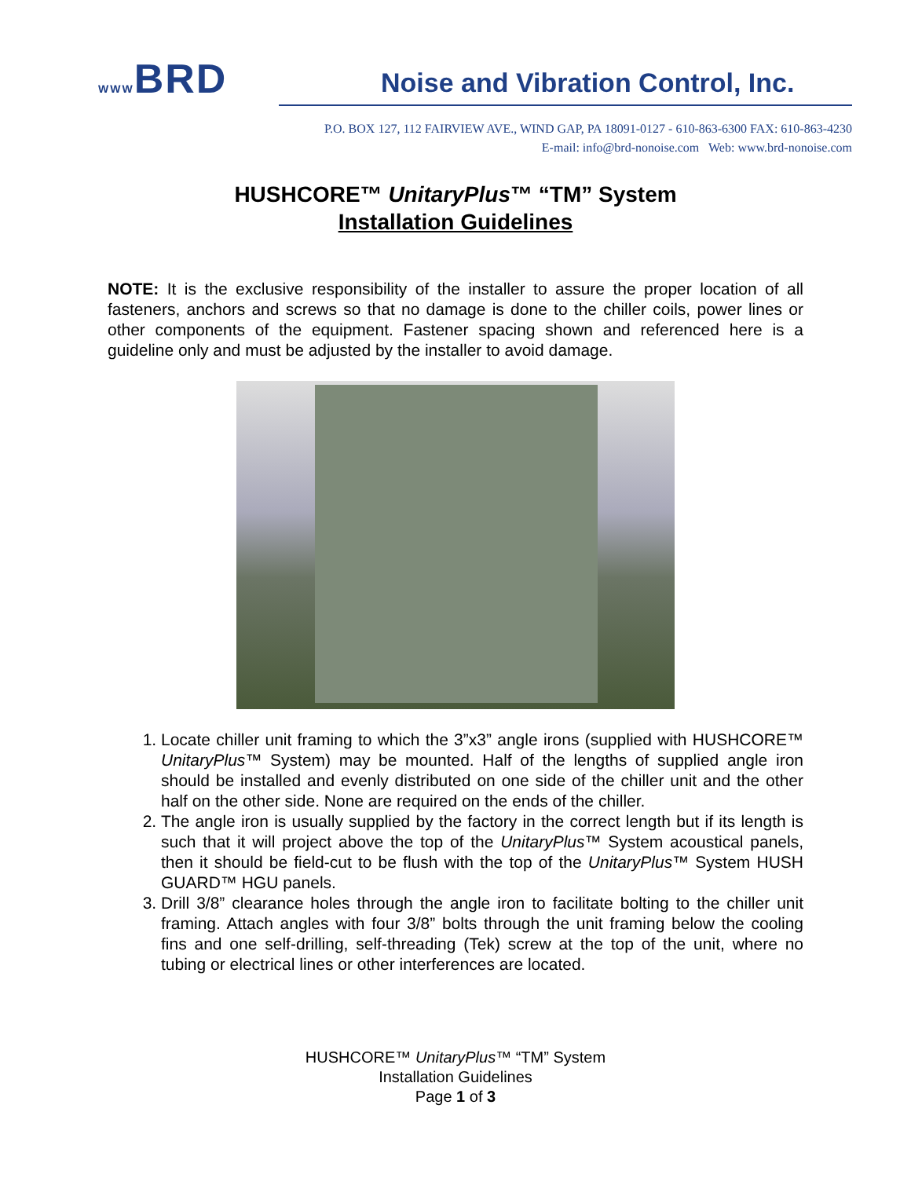WWWBRD
Noise and Vibration Control, Inc.
P.O. BOX 127, 112 FAIRVIEW AVE., WIND GAP, PA 18091-0127 - 610-863-6300 FAX: 610-863-4230
E-mail: info@brd-nonoise.com Web: www.brd-nonoise.com
HUSHCORE™ UnitaryPlus™ “TM” System
Installation Guidelines
NOTE: It is the exclusive responsibility of the installer to assure the proper location of all fasteners, anchors and screws so that no damage is done to the chiller coils, power lines or other components of the equipment. Fastener spacing shown and referenced here is a guideline only and must be adjusted by the installer to avoid damage.
1. Locate chiller unit framing to which the 3”x3” angle irons (supplied with HUSHCORE™ UnitaryPlus™ System) may be mounted. Half of the lengths of supplied angle iron should be installed and evenly distributed on one side of the chiller unit and the other half on the other side. None are required on the ends of the chiller.
2. The angle iron is usually supplied by the factory in the correct length but if its length is such that it will project above the top of the UnitaryPlus™ System acoustical panels, then it should be field-cut to be flush with the top of the UnitaryPlus™ System HUSH GUARD™ HGU panels.
3. Drill 3/8” clearance holes through the angle iron to facilitate bolting to the chiller unit framing. Attach angles with four 3/8” bolts through the unit framing below the cooling fins and one self-drilling, self-threading (Tek) screw at the top of the unit, where no tubing or electrical lines or other interferences are located.
HUSHCORE™ UnitaryPlus™ “TM” System
Installation Guidelines
Page 1 of 3